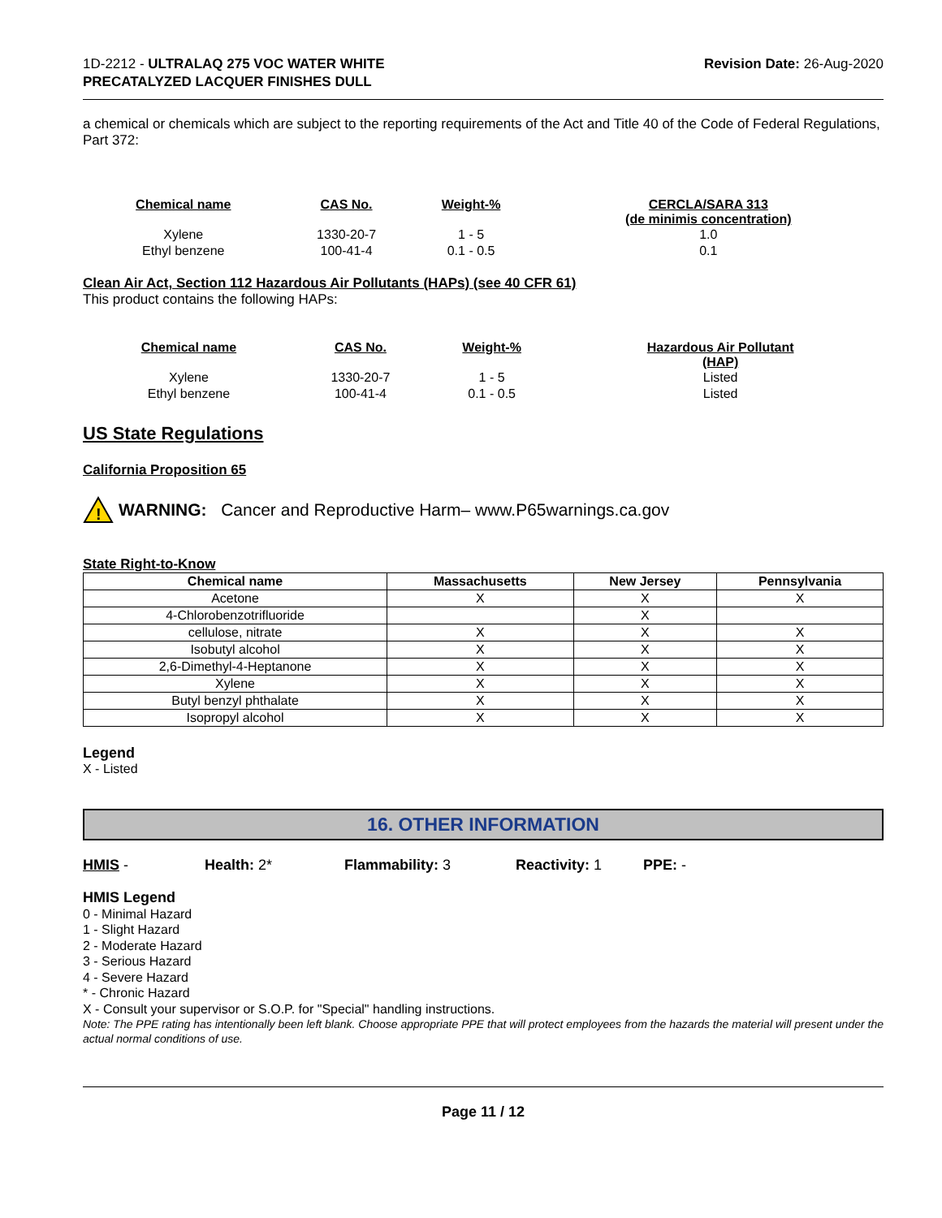1D-2212 - ULTRALAQ 275 VOC WATER WHITE
PRECATALYZED LACQUER FINISHES DULL
Revision Date: 26-Aug-2020
a chemical or chemicals which are subject to the reporting requirements of the Act and Title 40 of the Code of Federal Regulations, Part 372:
| Chemical name | CAS No. | Weight-% | CERCLA/SARA 313 (de minimis concentration) |
| --- | --- | --- | --- |
| Xylene | 1330-20-7 | 1 - 5 | 1.0 |
| Ethyl benzene | 100-41-4 | 0.1 - 0.5 | 0.1 |
Clean Air Act, Section 112 Hazardous Air Pollutants (HAPs) (see 40 CFR 61)
This product contains the following HAPs:
| Chemical name | CAS No. | Weight-% | Hazardous Air Pollutant (HAP) |
| --- | --- | --- | --- |
| Xylene | 1330-20-7 | 1 - 5 | Listed |
| Ethyl benzene | 100-41-4 | 0.1 - 0.5 | Listed |
US State Regulations
California Proposition 65
!
WARNING: Cancer and Reproductive Harm– www.P65warnings.ca.gov
State Right-to-Know
| Chemical name | Massachusetts | New Jersey | Pennsylvania |
| --- | --- | --- | --- |
| Acetone | X | X | X |
| 4-Chlorobenzotrifluoride | | X | |
| cellulose, nitrate | X | X | X |
| Isobutyl alcohol | X | X | X |
| 2,6-Dimethyl-4-Heptanone | X | X | X |
| Xylene | X | X | X |
| Butyl benzyl phthalate | X | X | X |
| Isopropyl alcohol | X | X | X |
Legend
X - Listed
16. OTHER INFORMATION
HMIS - Health: 2* Flammability: 3 Reactivity: 1 PPE: -
HMIS Legend
0 - Minimal Hazard
1 - Slight Hazard
2 - Moderate Hazard
3 - Serious Hazard
4 - Severe Hazard
* - Chronic Hazard
X - Consult your supervisor or S.O.P. for "Special" handling instructions.
Note: The PPE rating has intentionally been left blank. Choose appropriate PPE that will protect employees from the hazards the material will present under the actual normal conditions of use.
Page 11 / 12